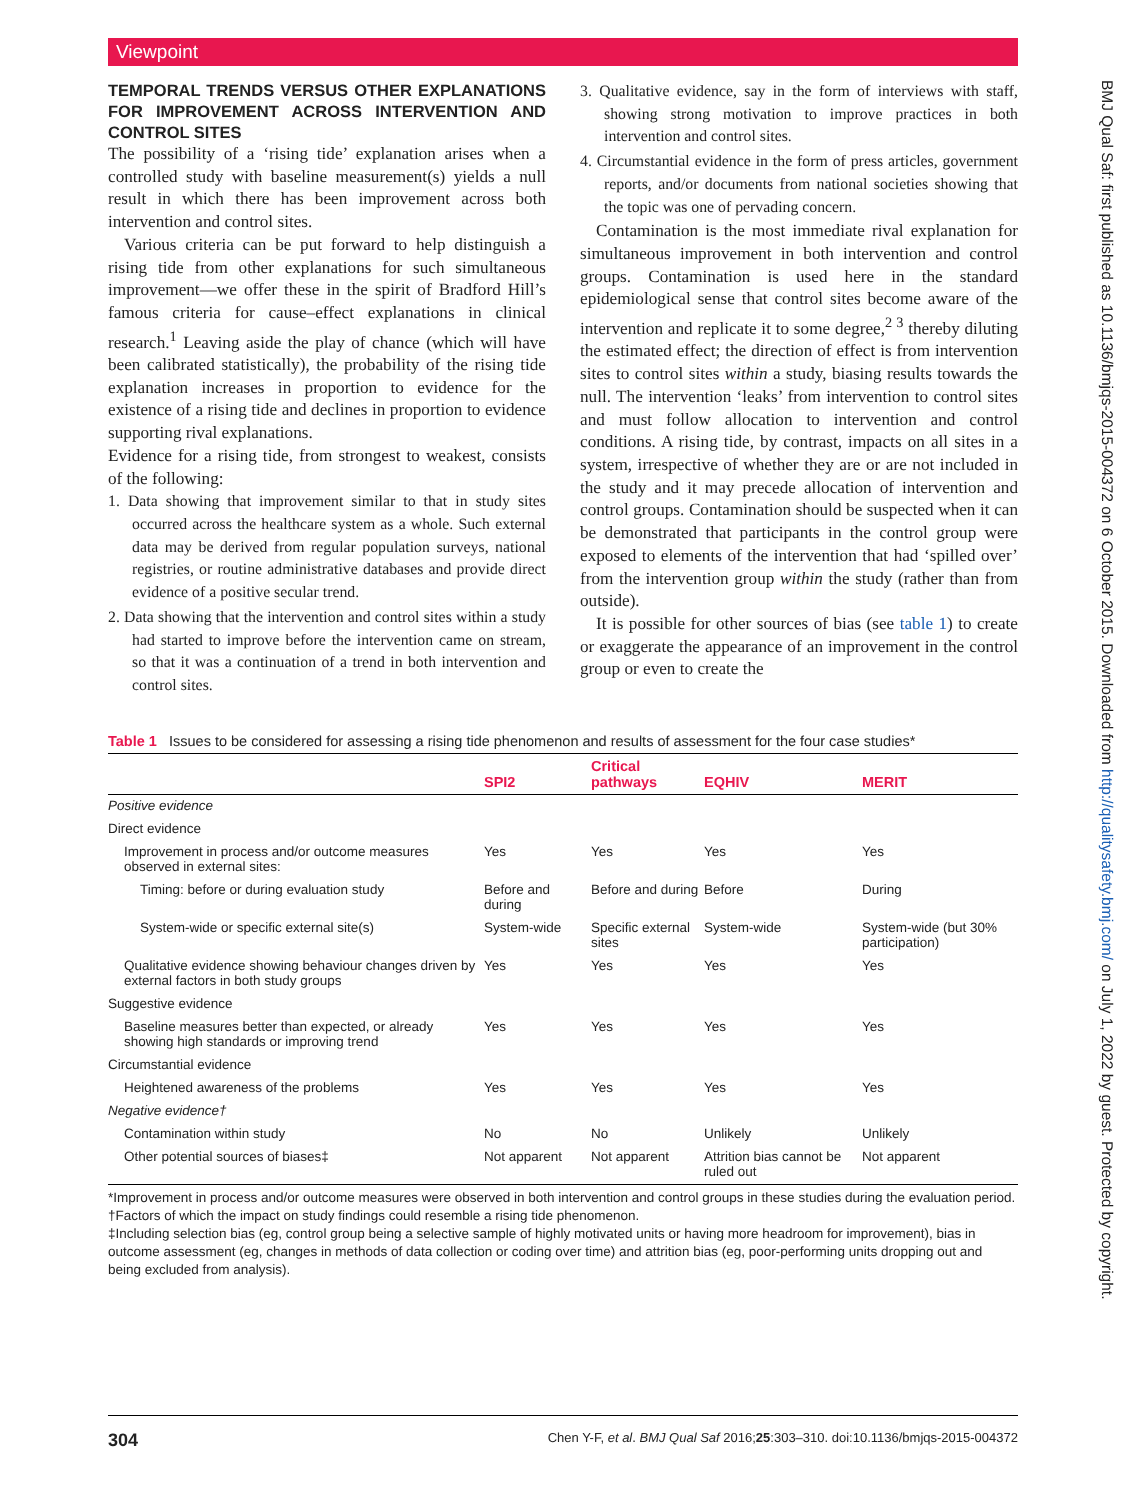Viewpoint
TEMPORAL TRENDS VERSUS OTHER EXPLANATIONS FOR IMPROVEMENT ACROSS INTERVENTION AND CONTROL SITES
The possibility of a ‘rising tide’ explanation arises when a controlled study with baseline measurement(s) yields a null result in which there has been improvement across both intervention and control sites.
Various criteria can be put forward to help distinguish a rising tide from other explanations for such simultaneous improvement—we offer these in the spirit of Bradford Hill’s famous criteria for cause–effect explanations in clinical research.<sup>1</sup> Leaving aside the play of chance (which will have been calibrated statistically), the probability of the rising tide explanation increases in proportion to evidence for the existence of a rising tide and declines in proportion to evidence supporting rival explanations.
Evidence for a rising tide, from strongest to weakest, consists of the following:
1. Data showing that improvement similar to that in study sites occurred across the healthcare system as a whole. Such external data may be derived from regular population surveys, national registries, or routine administrative databases and provide direct evidence of a positive secular trend.
2. Data showing that the intervention and control sites within a study had started to improve before the intervention came on stream, so that it was a continuation of a trend in both intervention and control sites.
3. Qualitative evidence, say in the form of interviews with staff, showing strong motivation to improve practices in both intervention and control sites.
4. Circumstantial evidence in the form of press articles, government reports, and/or documents from national societies showing that the topic was one of pervading concern.
Contamination is the most immediate rival explanation for simultaneous improvement in both intervention and control groups. Contamination is used here in the standard epidemiological sense that control sites become aware of the intervention and replicate it to some degree,<sup>2 3</sup> thereby diluting the estimated effect; the direction of effect is from intervention sites to control sites within a study, biasing results towards the null. The intervention ‘leaks’ from intervention to control sites and must follow allocation to intervention and control conditions. A rising tide, by contrast, impacts on all sites in a system, irrespective of whether they are or are not included in the study and it may precede allocation of intervention and control groups. Contamination should be suspected when it can be demonstrated that participants in the control group were exposed to elements of the intervention that had ‘spilled over’ from the intervention group within the study (rather than from outside).
It is possible for other sources of bias (see table 1) to create or exaggerate the appearance of an improvement in the control group or even to create the
Table 1 Issues to be considered for assessing a rising tide phenomenon and results of assessment for the four case studies*
| | SPI2 | Critical pathways | EQHIV | MERIT |
| --- | --- | --- | --- | --- |
| Positive evidence | | | | |
| Direct evidence | | | | |
| Improvement in process and/or outcome measures observed in external sites: | Yes | Yes | Yes | Yes |
| Timing: before or during evaluation study | Before and during | Before and during | Before | During |
| System-wide or specific external site(s) | System-wide | Specific external sites | System-wide | System-wide (but 30% participation) |
| Qualitative evidence showing behaviour changes driven by external factors in both study groups | Yes | Yes | Yes | Yes |
| Suggestive evidence | | | | |
| Baseline measures better than expected, or already showing high standards or improving trend | Yes | Yes | Yes | Yes |
| Circumstantial evidence | | | | |
| Heightened awareness of the problems | Yes | Yes | Yes | Yes |
| Negative evidence† | | | | |
| Contamination within study | No | No | Unlikely | Unlikely |
| Other potential sources of biases‡ | Not apparent | Not apparent | Attrition bias cannot be ruled out | Not apparent |
*Improvement in process and/or outcome measures were observed in both intervention and control groups in these studies during the evaluation period.
†Factors of which the impact on study findings could resemble a rising tide phenomenon.
‡Including selection bias (eg, control group being a selective sample of highly motivated units or having more headroom for improvement), bias in outcome assessment (eg, changes in methods of data collection or coding over time) and attrition bias (eg, poor-performing units dropping out and being excluded from analysis).
304 Chen Y-F, et al. BMJ Qual Saf 2016;25:303–310. doi:10.1136/bmjqs-2015-004372
BMJ Qual Saf: first published as 10.1136/bmjqs-2015-004372 on 6 October 2015. Downloaded from http://qualitysafety.bmj.com/ on July 1, 2022 by guest. Protected by copyright.